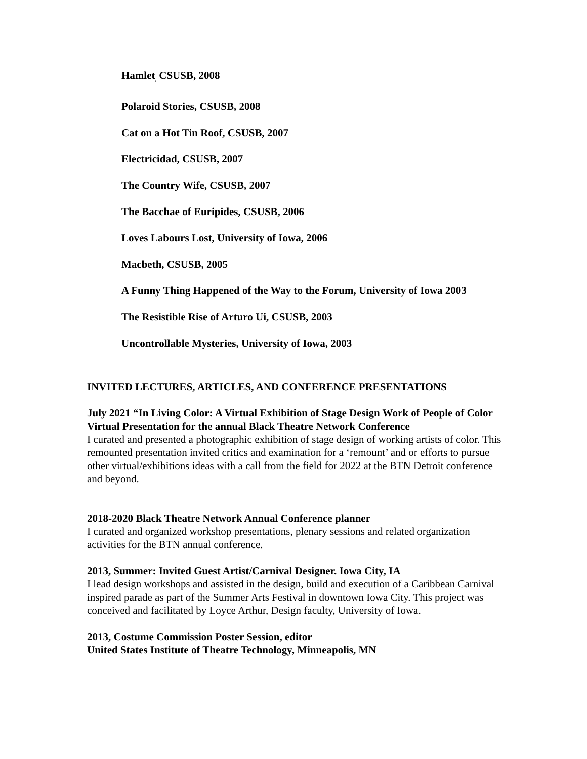Hamlet<sub>,</sub> CSUSB, 2008
Polaroid Stories, CSUSB, 2008
Cat on a Hot Tin Roof, CSUSB, 2007
Electricidad, CSUSB, 2007
The Country Wife, CSUSB, 2007
The Bacchae of Euripides, CSUSB, 2006
Loves Labours Lost, University of Iowa, 2006
Macbeth, CSUSB, 2005
A Funny Thing Happened of the Way to the Forum, University of Iowa 2003
The Resistible Rise of Arturo Ui, CSUSB, 2003
Uncontrollable Mysteries, University of Iowa, 2003
INVITED LECTURES, ARTICLES, AND CONFERENCE PRESENTATIONS
July 2021 “In Living Color: A Virtual Exhibition of Stage Design Work of People of Color
Virtual Presentation for the annual Black Theatre Network Conference
I curated and presented a photographic exhibition of stage design of working artists of color. This remounted presentation invited critics and examination for a ‘remount’ and or efforts to pursue other virtual/exhibitions ideas with a call from the field for 2022 at the BTN Detroit conference and beyond.
2018-2020 Black Theatre Network Annual Conference planner
I curated and organized workshop presentations, plenary sessions and related organization activities for the BTN annual conference.
2013, Summer: Invited Guest Artist/Carnival Designer. Iowa City, IA
I lead design workshops and assisted in the design, build and execution of a Caribbean Carnival inspired parade as part of the Summer Arts Festival in downtown Iowa City. This project was conceived and facilitated by Loyce Arthur, Design faculty, University of Iowa.
2013, Costume Commission Poster Session, editor
United States Institute of Theatre Technology, Minneapolis, MN